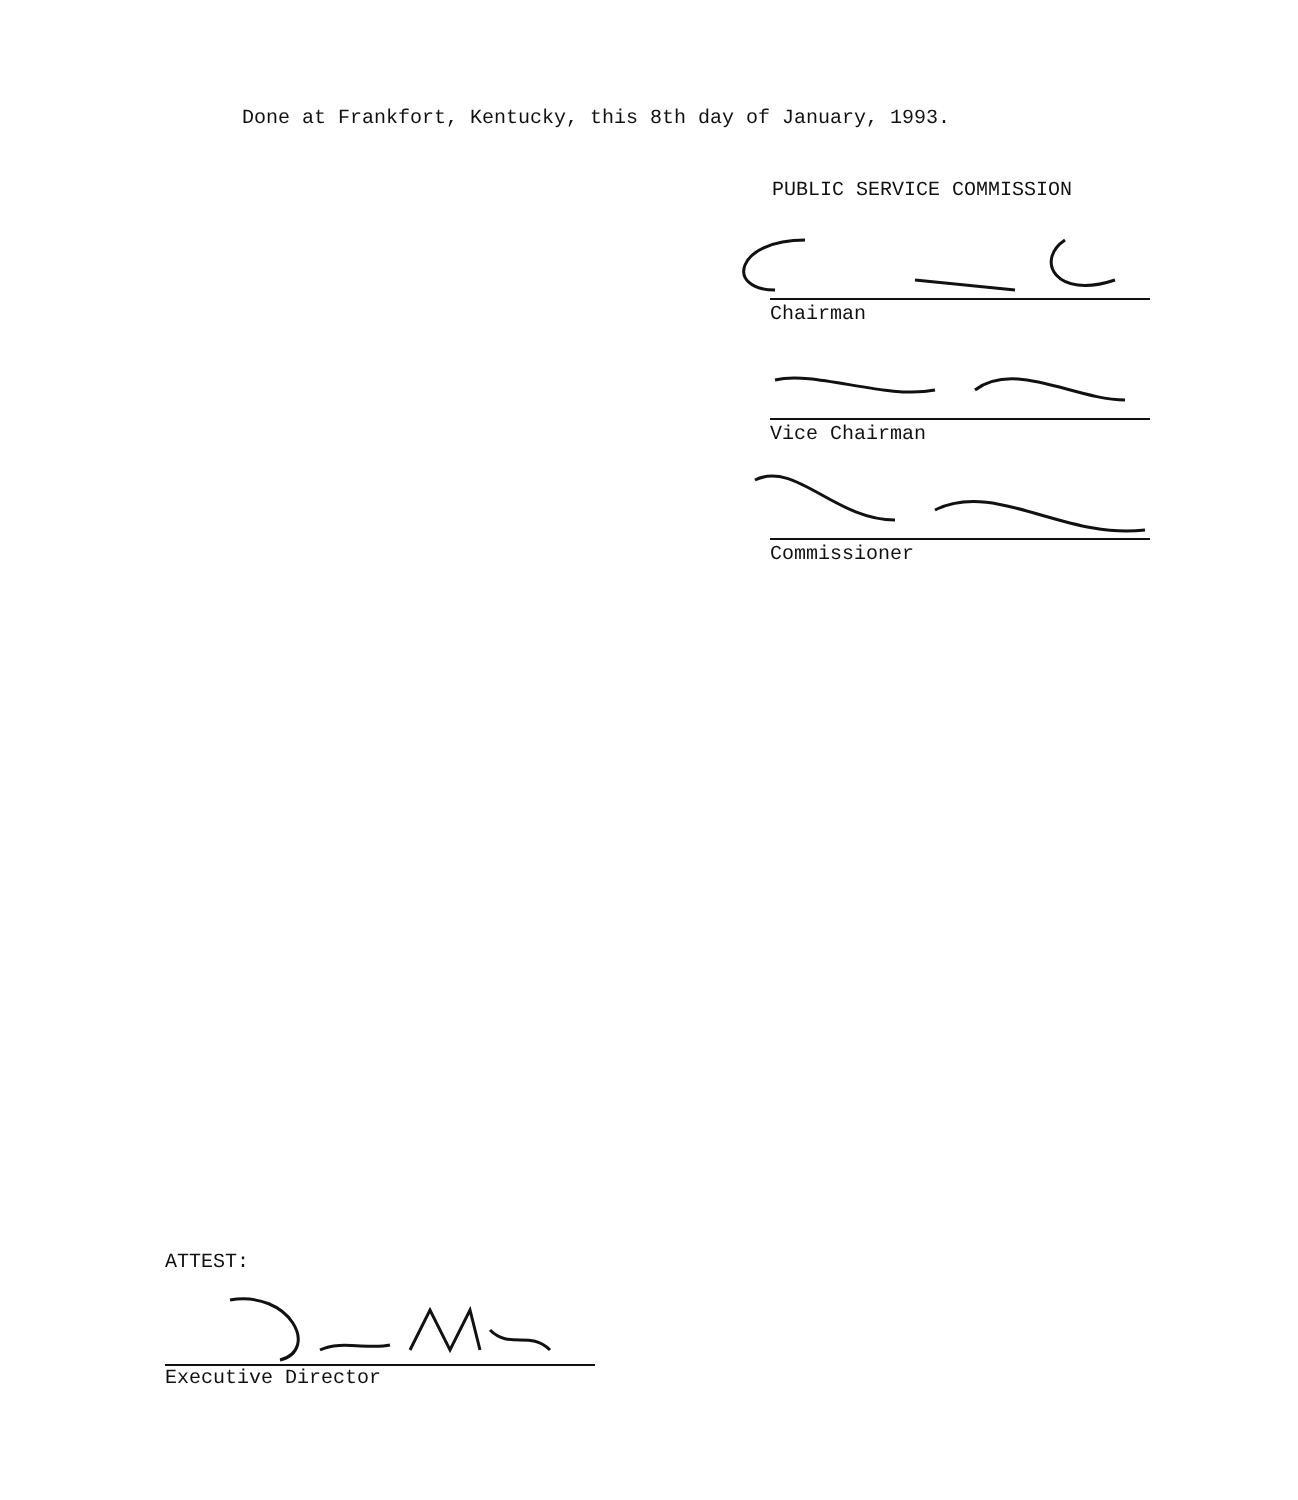Done at Frankfort, Kentucky, this 8th day of January, 1993.
PUBLIC SERVICE COMMISSION
Chairman
Vice Chairman
Commissioner
ATTEST:
Executive Director